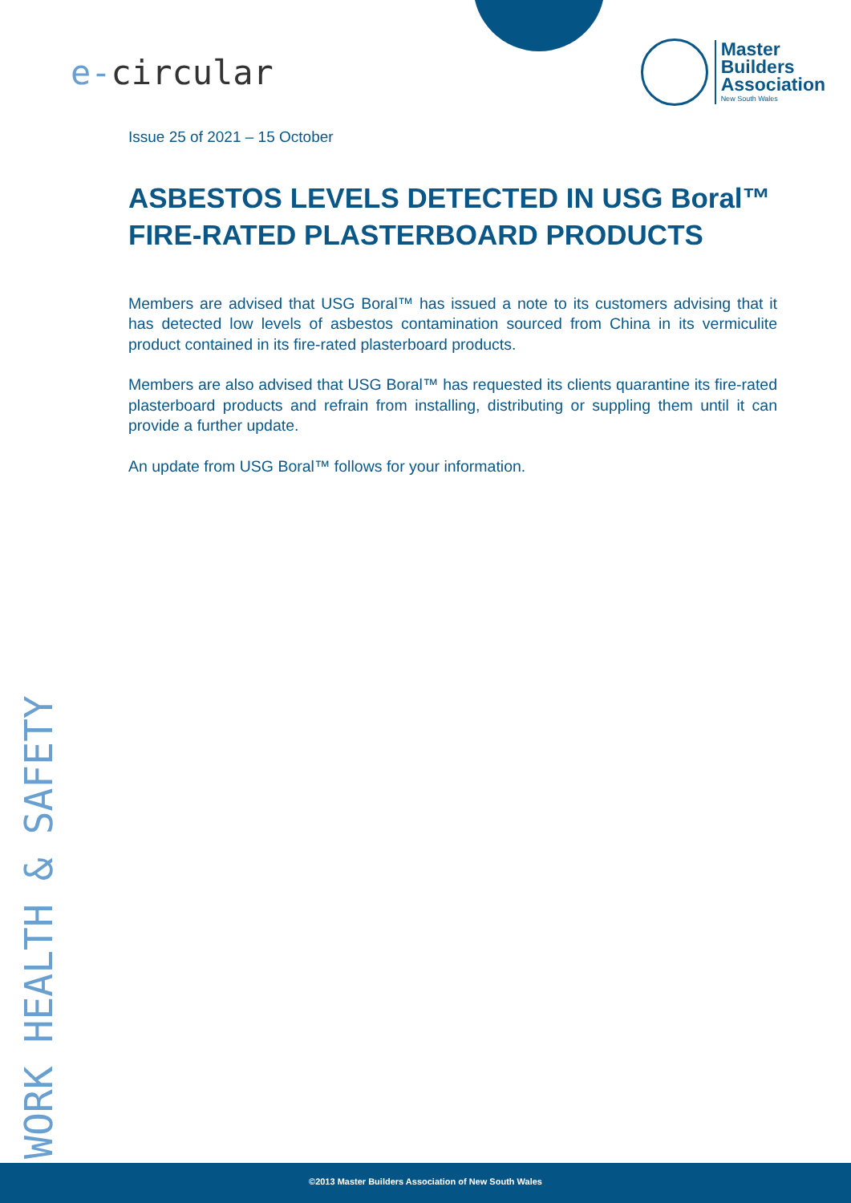e-circular
Master
Builders
Association
New South Wales
Issue 25 of 2021 – 15 October
ASBESTOS LEVELS DETECTED IN USG Boral™ FIRE-RATED PLASTERBOARD PRODUCTS
Members are advised that USG Boral™ has issued a note to its customers advising that it has detected low levels of asbestos contamination sourced from China in its vermiculite product contained in its fire-rated plasterboard products.
Members are also advised that USG Boral™ has requested its clients quarantine its fire-rated plasterboard products and refrain from installing, distributing or suppling them until it can provide a further update.
An update from USG Boral™ follows for your information.
WORK HEALTH & SAFETY
©2013 Master Builders Association of New South Wales